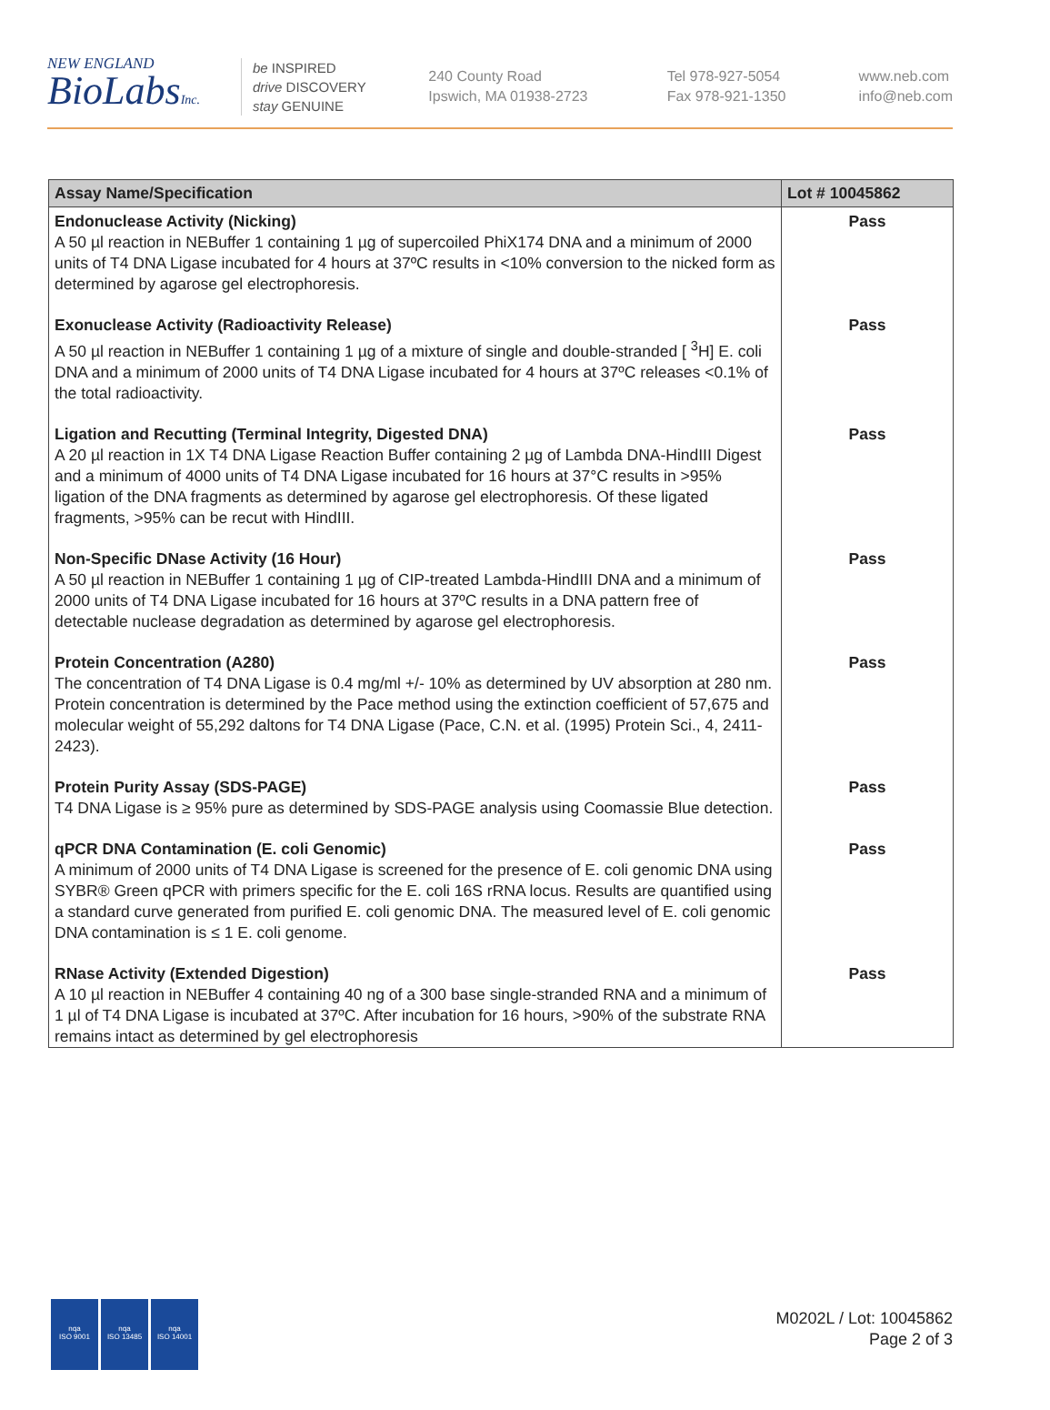NEW ENGLAND
BioLabsInc.
be INSPIRED
drive DISCOVERY
stay GENUINE
240 County Road
Ipswich, MA 01938-2723
Tel 978-927-5054
Fax 978-921-1350
www.neb.com
info@neb.com
| Assay Name/Specification | Lot # 10045862 |
| --- | --- |
| Endonuclease Activity (Nicking) A 50 µl reaction in NEBuffer 1 containing 1 µg of supercoiled PhiX174 DNA and a minimum of 2000 units of T4 DNA Ligase incubated for 4 hours at 37ºC results in <10% conversion to the nicked form as determined by agarose gel electrophoresis. | Pass |
| Exonuclease Activity (Radioactivity Release) A 50 µl reaction in NEBuffer 1 containing 1 µg of a mixture of single and double-stranded [ <sup>3</sup>H] E. coli DNA and a minimum of 2000 units of T4 DNA Ligase incubated for 4 hours at 37ºC releases <0.1% of the total radioactivity. | Pass |
| Ligation and Recutting (Terminal Integrity, Digested DNA) A 20 µl reaction in 1X T4 DNA Ligase Reaction Buffer containing 2 µg of Lambda DNA-HindIII Digest and a minimum of 4000 units of T4 DNA Ligase incubated for 16 hours at 37°C results in >95% ligation of the DNA fragments as determined by agarose gel electrophoresis. Of these ligated fragments, >95% can be recut with HindIII. | Pass |
| Non-Specific DNase Activity (16 Hour) A 50 µl reaction in NEBuffer 1 containing 1 µg of CIP-treated Lambda-HindIII DNA and a minimum of 2000 units of T4 DNA Ligase incubated for 16 hours at 37ºC results in a DNA pattern free of detectable nuclease degradation as determined by agarose gel electrophoresis. | Pass |
| Protein Concentration (A280) The concentration of T4 DNA Ligase is 0.4 mg/ml +/- 10% as determined by UV absorption at 280 nm. Protein concentration is determined by the Pace method using the extinction coefficient of 57,675 and molecular weight of 55,292 daltons for T4 DNA Ligase (Pace, C.N. et al. (1995) Protein Sci., 4, 2411-2423). | Pass |
| Protein Purity Assay (SDS-PAGE) T4 DNA Ligase is ≥ 95% pure as determined by SDS-PAGE analysis using Coomassie Blue detection. | Pass |
| qPCR DNA Contamination (E. coli Genomic) A minimum of 2000 units of T4 DNA Ligase is screened for the presence of E. coli genomic DNA using SYBR® Green qPCR with primers specific for the E. coli 16S rRNA locus. Results are quantified using a standard curve generated from purified E. coli genomic DNA. The measured level of E. coli genomic DNA contamination is ≤ 1 E. coli genome. | Pass |
| RNase Activity (Extended Digestion) A 10 µl reaction in NEBuffer 4 containing 40 ng of a 300 base single-stranded RNA and a minimum of 1 µl of T4 DNA Ligase is incubated at 37ºC. After incubation for 16 hours, >90% of the substrate RNA remains intact as determined by gel electrophoresis | Pass |
nqa
ISO 9001
nqa
ISO 13485
nqa
ISO 14001
M0202L / Lot: 10045862
Page 2 of 3